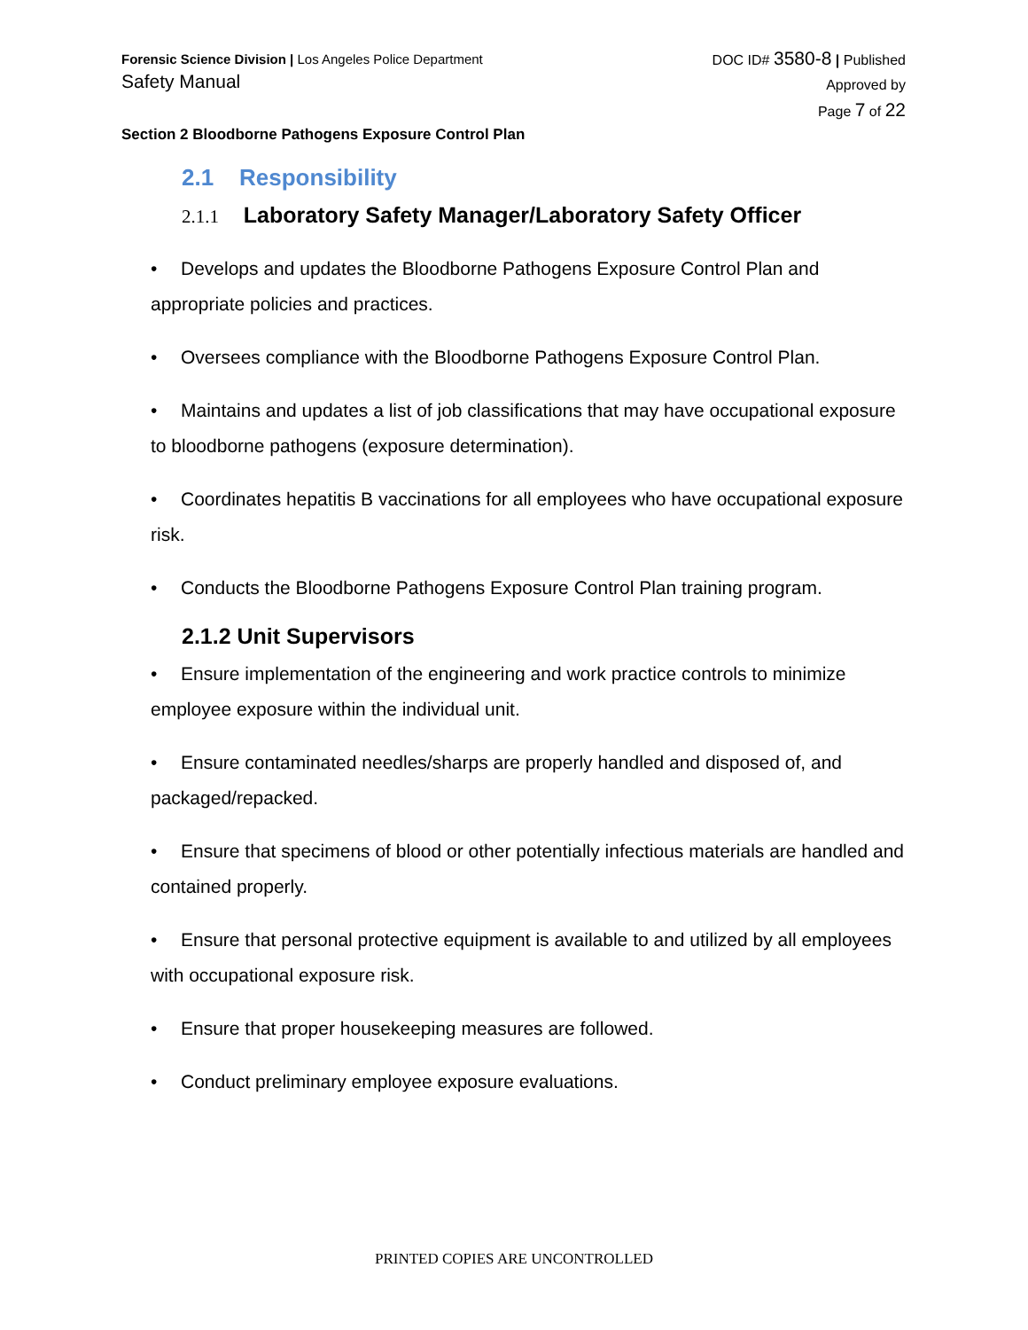Forensic Science Division | Los Angeles Police Department
Safety Manual
DOC ID# 3580-8 | Published
Approved by
Page 7 of 22
Section 2 Bloodborne Pathogens Exposure Control Plan
2.1 Responsibility
2.1.1 Laboratory Safety Manager/Laboratory Safety Officer
• Develops and updates the Bloodborne Pathogens Exposure Control Plan and appropriate policies and practices.
• Oversees compliance with the Bloodborne Pathogens Exposure Control Plan.
• Maintains and updates a list of job classifications that may have occupational exposure to bloodborne pathogens (exposure determination).
• Coordinates hepatitis B vaccinations for all employees who have occupational exposure risk.
• Conducts the Bloodborne Pathogens Exposure Control Plan training program.
2.1.2 Unit Supervisors
• Ensure implementation of the engineering and work practice controls to minimize employee exposure within the individual unit.
• Ensure contaminated needles/sharps are properly handled and disposed of, and packaged/repacked.
• Ensure that specimens of blood or other potentially infectious materials are handled and contained properly.
• Ensure that personal protective equipment is available to and utilized by all employees with occupational exposure risk.
• Ensure that proper housekeeping measures are followed.
• Conduct preliminary employee exposure evaluations.
PRINTED COPIES ARE UNCONTROLLED